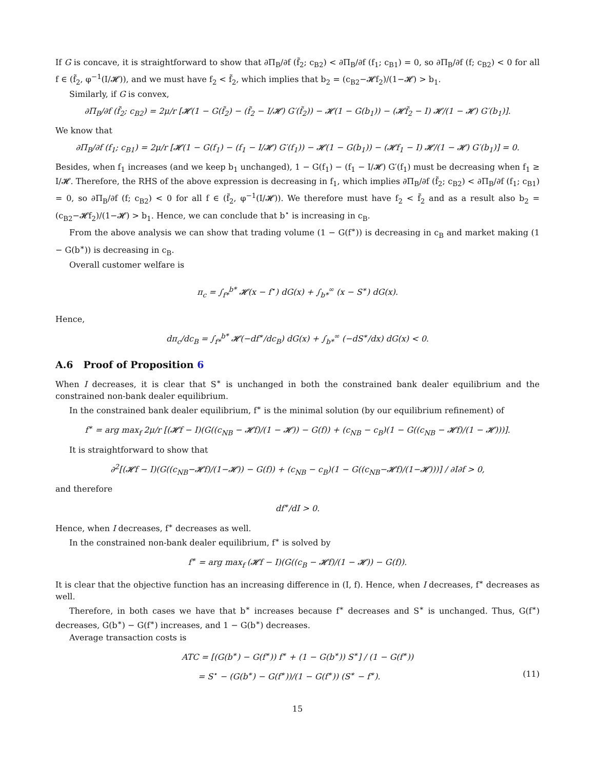If G is concave, it is straightforward to show that ∂Π<sub>B</sub>/∂f (f̃<sub>2</sub>; c<sub>B2</sub>) < ∂Π<sub>B</sub>/∂f (f<sub>1</sub>; c<sub>B1</sub>) = 0, so ∂Π<sub>B</sub>/∂f (f; c<sub>B2</sub>) < 0 for all f ∈ (f̃<sub>2</sub>, φ<sup>−1</sup>(I/𝓗)), and we must have f<sub>2</sub> < f̃<sub>2</sub>, which implies that b<sub>2</sub> = (c<sub>B2</sub>−𝓗f<sub>2</sub>)/(1−𝓗) > b<sub>1</sub>.
Similarly, if G is convex,
∂Π<sub>B</sub>/∂f (f̃<sub>2</sub>; c<sub>B2</sub>) = 2μ/r [𝓗(1 − G(f̃<sub>2</sub>) − (f̃<sub>2</sub> − I/𝓗) G′(f̃<sub>2</sub>)) − 𝓗(1 − G(b<sub>1</sub>)) − (𝓗f̃<sub>2</sub> − I) 𝓗/(1 − 𝓗) G′(b<sub>1</sub>)].
We know that
∂Π<sub>B</sub>/∂f (f<sub>1</sub>; c<sub>B1</sub>) = 2μ/r [𝓗(1 − G(f<sub>1</sub>) − (f<sub>1</sub> − I/𝓗) G′(f<sub>1</sub>)) − 𝓗(1 − G(b<sub>1</sub>)) − (𝓗f<sub>1</sub> − I) 𝓗/(1 − 𝓗) G′(b<sub>1</sub>)] = 0.
Besides, when f<sub>1</sub> increases (and we keep b<sub>1</sub> unchanged), 1 − G(f<sub>1</sub>) − (f<sub>1</sub> − I/𝓗) G′(f<sub>1</sub>) must be decreasing when f<sub>1</sub> ≥ I/𝓗. Therefore, the RHS of the above expression is decreasing in f<sub>1</sub>, which implies ∂Π<sub>B</sub>/∂f (f̃<sub>2</sub>; c<sub>B2</sub>) < ∂Π<sub>B</sub>/∂f (f<sub>1</sub>; c<sub>B1</sub>) = 0, so ∂Π<sub>B</sub>/∂f (f; c<sub>B2</sub>) < 0 for all f ∈ (f̃<sub>2</sub>, φ<sup>−1</sup>(I/𝓗)). We therefore must have f<sub>2</sub> < f̃<sub>2</sub> and as a result also b<sub>2</sub> = (c<sub>B2</sub>−𝓗f<sub>2</sub>)/(1−𝓗) > b<sub>1</sub>. Hence, we can conclude that b<sup>⋆</sup> is increasing in c<sub>B</sub>.
From the above analysis we can show that trading volume (1 − G(f<sup>∗</sup>)) is decreasing in c<sub>B</sub> and market making (1 − G(b<sup>∗</sup>)) is decreasing in c<sub>B</sub>.
Overall customer welfare is
π<sub>c</sub> = ∫<sub>f*</sub><sup>b*</sup> 𝓗(x − f<sup>⋆</sup>) dG(x) + ∫<sub>b*</sub><sup>∞</sup> (x − S<sup>∗</sup>) dG(x).
Hence,
dπ<sub>c</sub>/dc<sub>B</sub> = ∫<sub>f*</sub><sup>b*</sup> 𝓗(−df<sup>∗</sup>/dc<sub>B</sub>) dG(x) + ∫<sub>b*</sub><sup>∞</sup> (−dS<sup>∗</sup>/dx) dG(x) < 0.
A.6 Proof of Proposition 6
When I decreases, it is clear that S<sup>∗</sup> is unchanged in both the constrained bank dealer equilibrium and the constrained non-bank dealer equilibrium.
In the constrained bank dealer equilibrium, f<sup>∗</sup> is the minimal solution (by our equilibrium refinement) of
f<sup>∗</sup> = arg max<sub>f</sub> 2μ/r [(𝓗f − I)(G((c<sub>NB</sub> − 𝓗f)/(1 − 𝓗)) − G(f)) + (c<sub>NB</sub> − c<sub>B</sub>)(1 − G((c<sub>NB</sub> − 𝓗f)/(1 − 𝓗)))].
It is straightforward to show that
∂<sup>2</sup>[(𝓗f − I)(G((c<sub>NB</sub>−𝓗f)/(1−𝓗)) − G(f)) + (c<sub>NB</sub> − c<sub>B</sub>)(1 − G((c<sub>NB</sub>−𝓗f)/(1−𝓗)))] / ∂I∂f > 0,
and therefore
df<sup>∗</sup>/dI > 0.
Hence, when I decreases, f<sup>∗</sup> decreases as well.
In the constrained non-bank dealer equilibrium, f<sup>∗</sup> is solved by
f<sup>∗</sup> = arg max<sub>f</sub> (𝓗f − I)(G((c<sub>B</sub> − 𝓗f)/(1 − 𝓗)) − G(f)).
It is clear that the objective function has an increasing difference in (I, f). Hence, when I decreases, f<sup>∗</sup> decreases as well.
Therefore, in both cases we have that b<sup>∗</sup> increases because f<sup>∗</sup> decreases and S<sup>∗</sup> is unchanged. Thus, G(f<sup>∗</sup>) decreases, G(b<sup>∗</sup>) − G(f<sup>∗</sup>) increases, and 1 − G(b<sup>∗</sup>) decreases.
Average transaction costs is
ATC = [(G(b<sup>∗</sup>) − G(f<sup>∗</sup>)) f<sup>∗</sup> + (1 − G(b<sup>∗</sup>)) S<sup>∗</sup>] / (1 − G(f<sup>∗</sup>))
= S<sup>⋆</sup> − (G(b<sup>∗</sup>) − G(f<sup>∗</sup>))/(1 − G(f<sup>∗</sup>)) (S<sup>∗</sup> − f<sup>∗</sup>). (11)
15